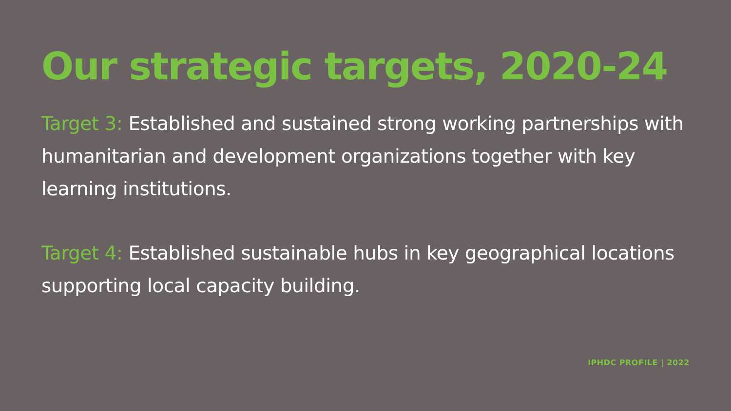Our strategic targets, 2020-24
Target 3: Established and sustained strong working partnerships with humanitarian and development organizations together with key learning institutions.
Target 4: Established sustainable hubs in key geographical locations supporting local capacity building.
IPHDC PROFILE | 2022